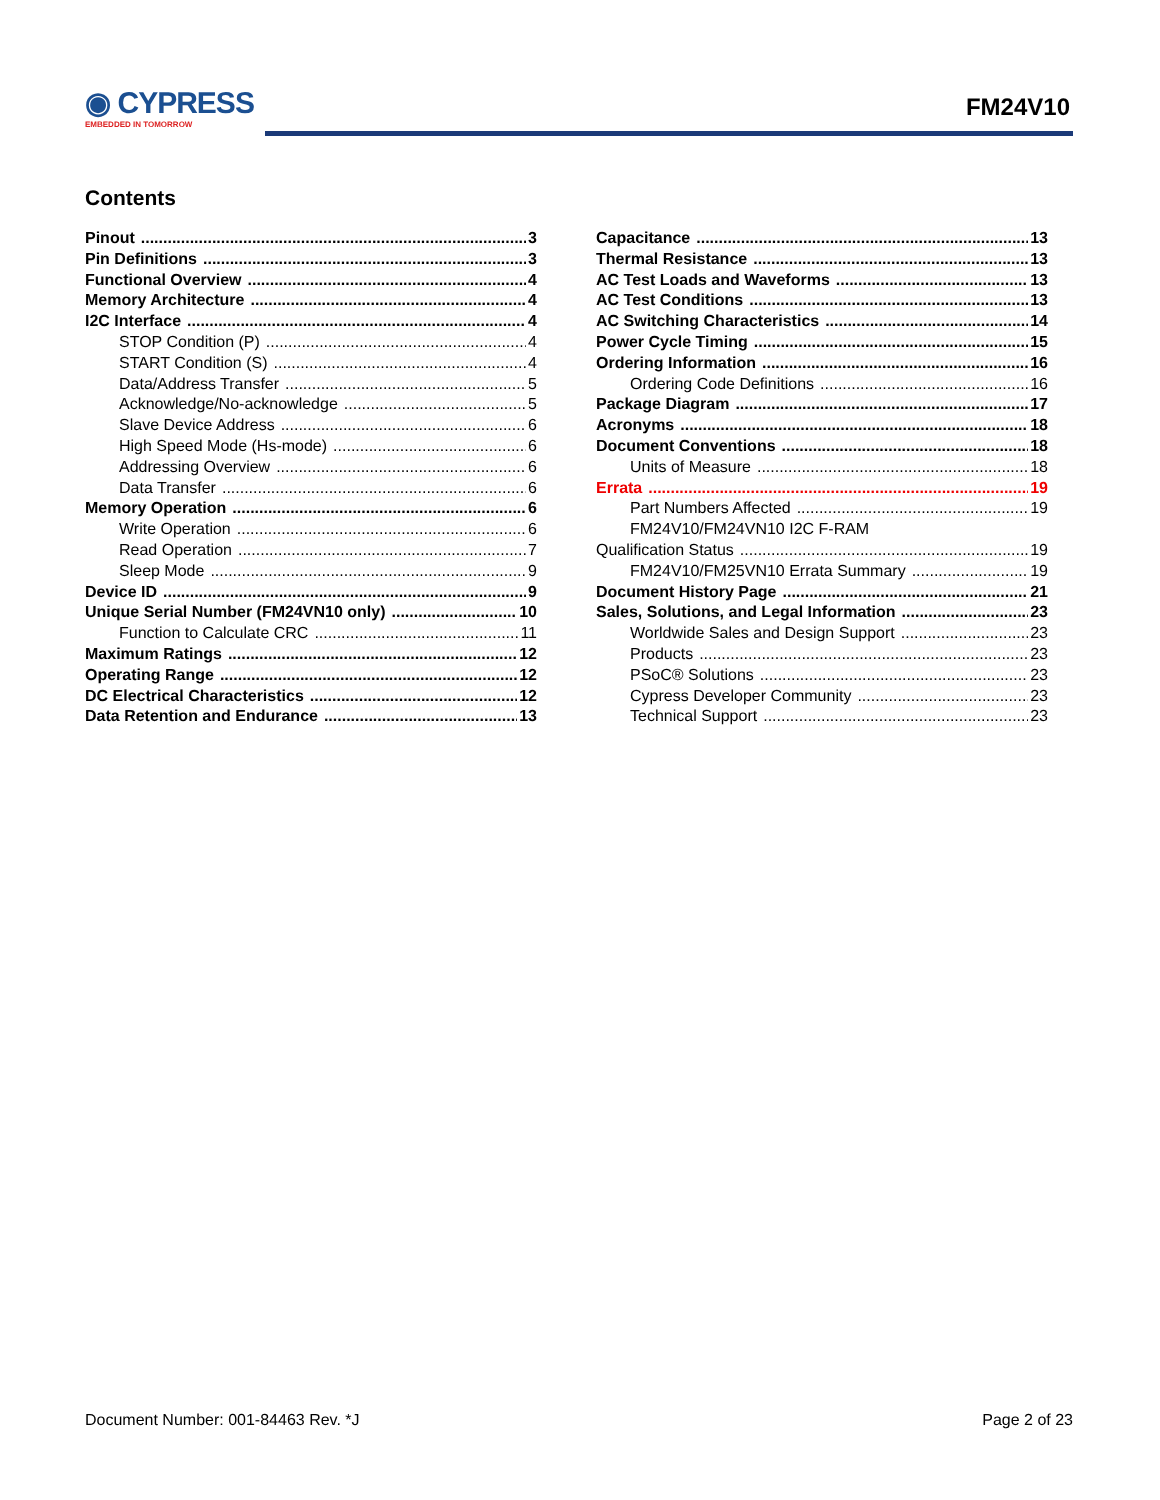◉ CYPRESS
EMBEDDED IN TOMORROW
FM24V10
Contents
Pinout 3
Pin Definitions 3
Functional Overview 4
Memory Architecture 4
I2C Interface 4
STOP Condition (P) 4
START Condition (S) 4
Data/Address Transfer 5
Acknowledge/No-acknowledge 5
Slave Device Address 6
High Speed Mode (Hs-mode) 6
Addressing Overview 6
Data Transfer 6
Memory Operation 6
Write Operation 6
Read Operation 7
Sleep Mode 9
Device ID 9
Unique Serial Number (FM24VN10 only) 10
Function to Calculate CRC 11
Maximum Ratings 12
Operating Range 12
DC Electrical Characteristics 12
Data Retention and Endurance 13
Capacitance 13
Thermal Resistance 13
AC Test Loads and Waveforms 13
AC Test Conditions 13
AC Switching Characteristics 14
Power Cycle Timing 15
Ordering Information 16
Ordering Code Definitions 16
Package Diagram 17
Acronyms 18
Document Conventions 18
Units of Measure 18
Errata 19
Part Numbers Affected 19
FM24V10/FM24VN10 I2C F-RAM
Qualification Status 19
FM24V10/FM25VN10 Errata Summary 19
Document History Page 21
Sales, Solutions, and Legal Information 23
Worldwide Sales and Design Support 23
Products 23
PSoC® Solutions 23
Cypress Developer Community 23
Technical Support 23
Document Number: 001-84463 Rev. *J Page 2 of 23